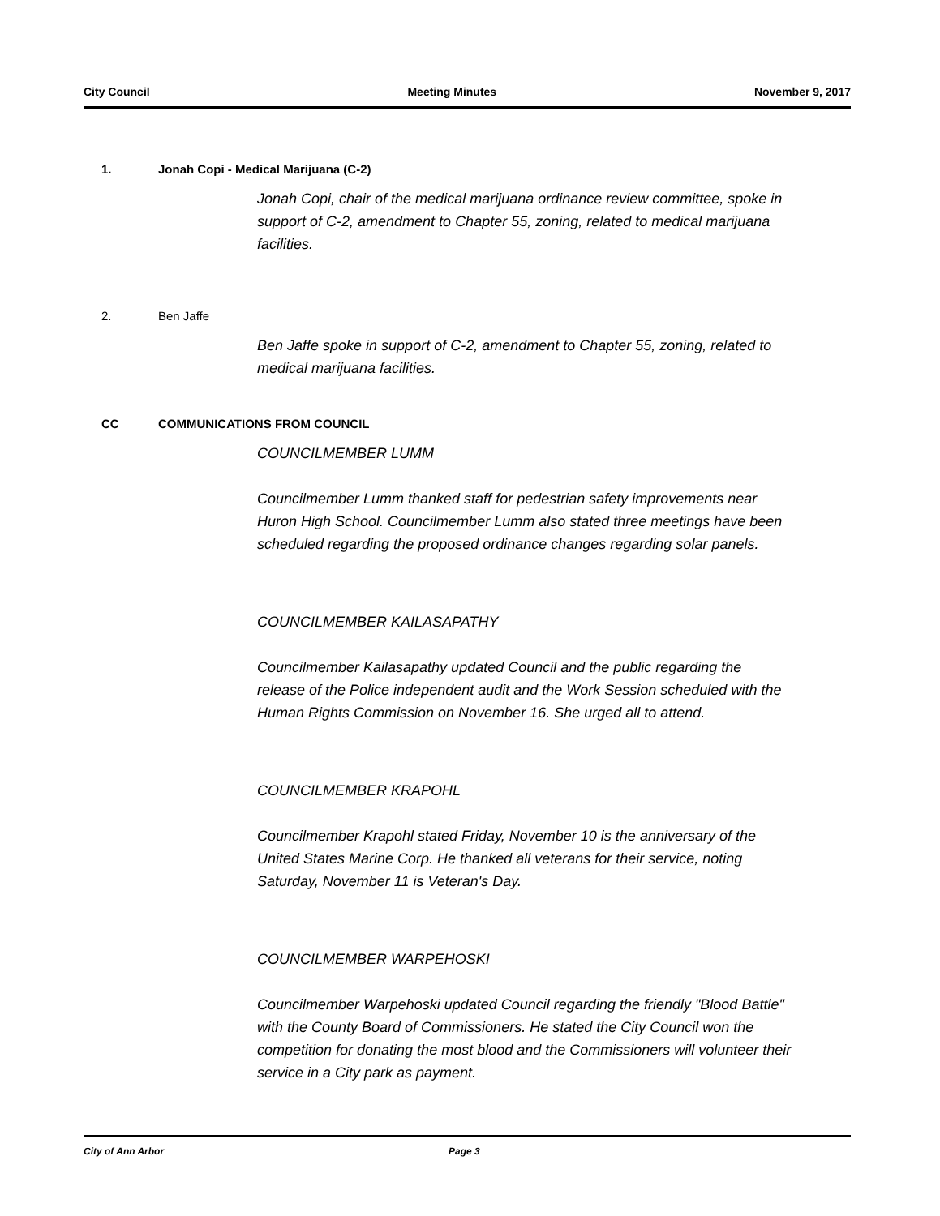City Council Meeting Minutes November 9, 2017
1. Jonah Copi - Medical Marijuana (C-2)
Jonah Copi, chair of the medical marijuana ordinance review committee, spoke in support of C-2, amendment to Chapter 55, zoning, related to medical marijuana facilities.
2. Ben Jaffe
Ben Jaffe spoke in support of C-2, amendment to Chapter 55, zoning, related to medical marijuana facilities.
CC COMMUNICATIONS FROM COUNCIL
COUNCILMEMBER LUMM
Councilmember Lumm thanked staff for pedestrian safety improvements near Huron High School. Councilmember Lumm also stated three meetings have been scheduled regarding the proposed ordinance changes regarding solar panels.
COUNCILMEMBER KAILASAPATHY
Councilmember Kailasapathy updated Council and the public regarding the release of the Police independent audit and the Work Session scheduled with the Human Rights Commission on November 16. She urged all to attend.
COUNCILMEMBER KRAPOHL
Councilmember Krapohl stated Friday, November 10 is the anniversary of the United States Marine Corp. He thanked all veterans for their service, noting Saturday, November 11 is Veteran's Day.
COUNCILMEMBER WARPEHOSKI
Councilmember Warpehoski updated Council regarding the friendly "Blood Battle" with the County Board of Commissioners. He stated the City Council won the competition for donating the most blood and the Commissioners will volunteer their service in a City park as payment.
City of Ann Arbor Page 3